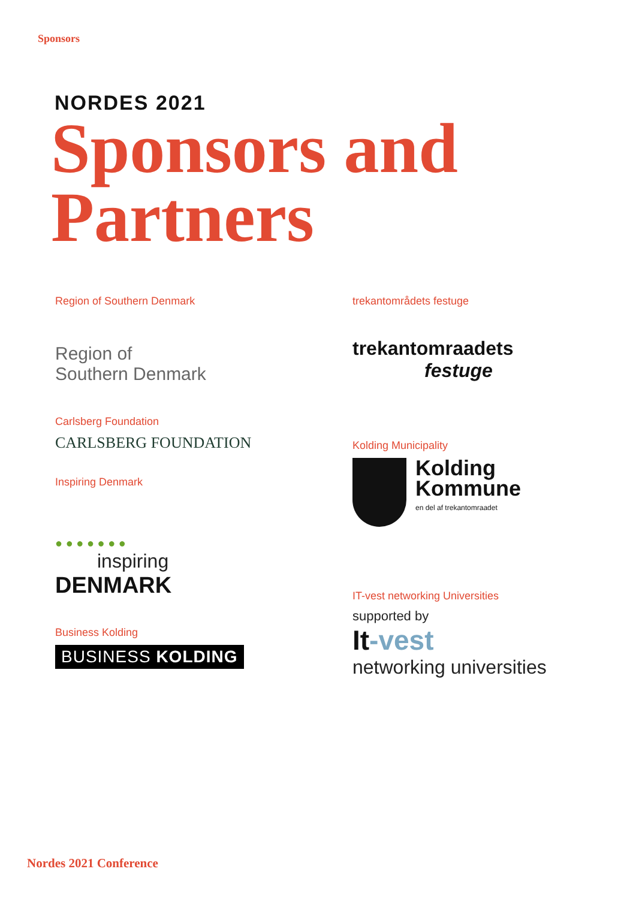Sponsors
NORDES 2021
Sponsors and
Partners
Region of Southern Denmark
Region of
Southern Denmark
Carlsberg Foundation
CARLSBERG FOUNDATION
Inspiring Denmark
● ● ● ● ● ● ●
inspiring
DENMARK
Business Kolding
BUSINESS KOLDING
trekantområdets festuge
trekantomraadets
festuge
Kolding Municipality
Kolding
Kommune
en del af trekantomraadet
IT-vest networking Universities
supported by
It-vest
networking universities
Nordes 2021 Conference